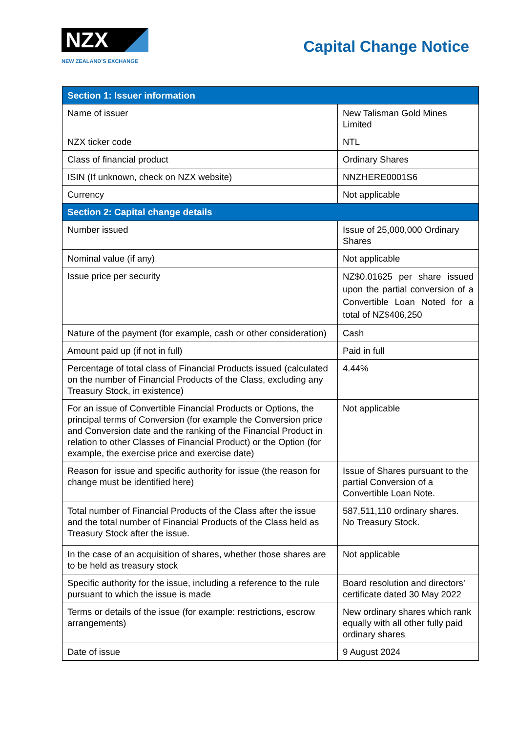NZX
NEW ZEALAND’S EXCHANGE
Capital Change Notice
| Section 1: Issuer information | |
| --- | --- |
| Name of issuer | New Talisman Gold Mines Limited |
| NZX ticker code | NTL |
| Class of financial product | Ordinary Shares |
| ISIN (If unknown, check on NZX website) | NNZHERE0001S6 |
| Currency | Not applicable |
| Section 2: Capital change details | |
| Number issued | Issue of 25,000,000 Ordinary Shares |
| Nominal value (if any) | Not applicable |
| Issue price per security | NZ$0.01625 per share issued upon the partial conversion of a Convertible Loan Noted for a total of NZ$406,250 |
| Nature of the payment (for example, cash or other consideration) | Cash |
| Amount paid up (if not in full) | Paid in full |
| Percentage of total class of Financial Products issued (calculated on the number of Financial Products of the Class, excluding any Treasury Stock, in existence) | 4.44% |
| For an issue of Convertible Financial Products or Options, the principal terms of Conversion (for example the Conversion price and Conversion date and the ranking of the Financial Product in relation to other Classes of Financial Product) or the Option (for example, the exercise price and exercise date) | Not applicable |
| Reason for issue and specific authority for issue (the reason for change must be identified here) | Issue of Shares pursuant to the partial Conversion of a Convertible Loan Note. |
| Total number of Financial Products of the Class after the issue and the total number of Financial Products of the Class held as Treasury Stock after the issue. | 587,511,110 ordinary shares. No Treasury Stock. |
| In the case of an acquisition of shares, whether those shares are to be held as treasury stock | Not applicable |
| Specific authority for the issue, including a reference to the rule pursuant to which the issue is made | Board resolution and directors’ certificate dated 30 May 2022 |
| Terms or details of the issue (for example: restrictions, escrow arrangements) | New ordinary shares which rank equally with all other fully paid ordinary shares |
| Date of issue | 9 August 2024 |